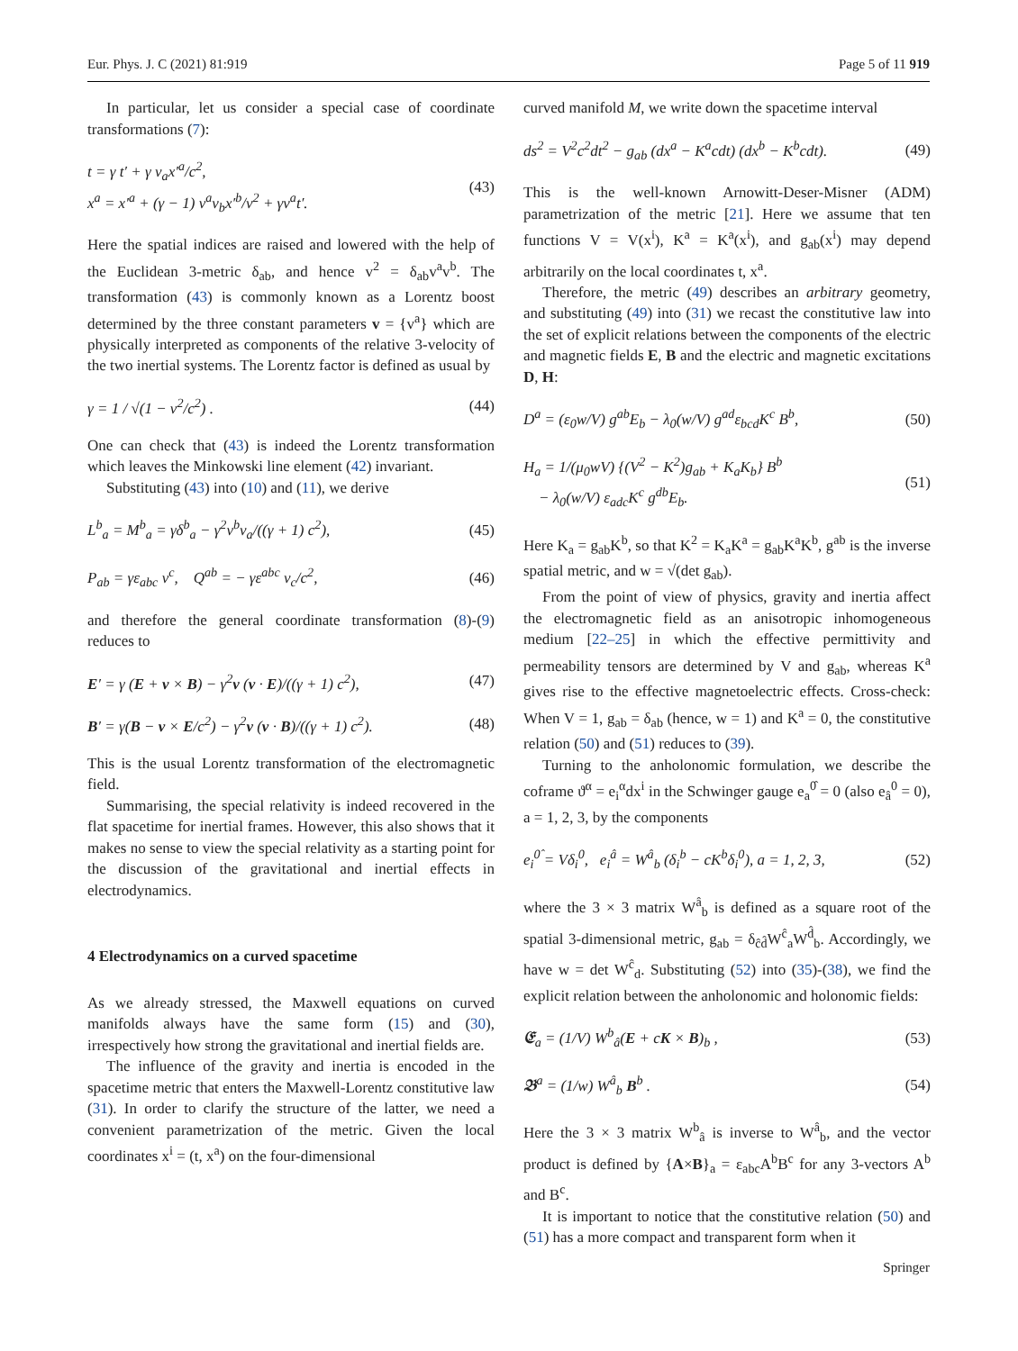Eur. Phys. J. C (2021) 81:919 Page 5 of 11 919
In particular, let us consider a special case of coordinate transformations (7):
t = γ t′ + γ v<sub>a</sub>x′<sup>a</sup>/c<sup>2</sup>,
x<sup>a</sup> = x′<sup>a</sup> + (γ − 1) v<sup>a</sup>v<sub>b</sub>x′<sup>b</sup>/v<sup>2</sup> + γv<sup>a</sup>t′. (43)
Here the spatial indices are raised and lowered with the help of the Euclidean 3-metric δ<sub>ab</sub>, and hence v<sup>2</sup> = δ<sub>ab</sub>v<sup>a</sup>v<sup>b</sup>. The transformation (43) is commonly known as a Lorentz boost determined by the three constant parameters v = {v<sup>a</sup>} which are physically interpreted as components of the relative 3-velocity of the two inertial systems. The Lorentz factor is defined as usual by
γ = 1 / √(1 − v<sup>2</sup>/c<sup>2</sup>) . (44)
One can check that (43) is indeed the Lorentz transformation which leaves the Minkowski line element (42) invariant.
Substituting (43) into (10) and (11), we derive
L<sup>b</sup><sub>a</sub> = M<sup>b</sup><sub>a</sub> = γδ<sup>b</sup><sub>a</sub> − γ<sup>2</sup>v<sup>b</sup>v<sub>a</sub>/((γ + 1) c<sup>2</sup>), (45)
P<sub>ab</sub> = γε<sub>abc</sub> v<sup>c</sup>, Q<sup>ab</sup> = − γε<sup>abc</sup> v<sub>c</sub>/c<sup>2</sup>, (46)
and therefore the general coordinate transformation (8)-(9) reduces to
E′ = γ (E + v × B) − γ<sup>2</sup>v (v · E)/((γ + 1) c<sup>2</sup>), (47)
B′ = γ(B − v × E/c<sup>2</sup>) − γ<sup>2</sup>v (v · B)/((γ + 1) c<sup>2</sup>). (48)
This is the usual Lorentz transformation of the electromagnetic field.
Summarising, the special relativity is indeed recovered in the flat spacetime for inertial frames. However, this also shows that it makes no sense to view the special relativity as a starting point for the discussion of the gravitational and inertial effects in electrodynamics.
4 Electrodynamics on a curved spacetime
As we already stressed, the Maxwell equations on curved manifolds always have the same form (15) and (30), irrespectively how strong the gravitational and inertial fields are.
The influence of the gravity and inertia is encoded in the spacetime metric that enters the Maxwell-Lorentz constitutive law (31). In order to clarify the structure of the latter, we need a convenient parametrization of the metric. Given the local coordinates x<sup>i</sup> = (t, x<sup>a</sup>) on the four-dimensional
curved manifold M, we write down the spacetime interval
ds<sup>2</sup> = V<sup>2</sup>c<sup>2</sup>dt<sup>2</sup> − g<sub>ab</sub> (dx<sup>a</sup> − K<sup>a</sup>cdt) (dx<sup>b</sup> − K<sup>b</sup>cdt). (49)
This is the well-known Arnowitt-Deser-Misner (ADM) parametrization of the metric [21]. Here we assume that ten functions V = V(x<sup>i</sup>), K<sup>a</sup> = K<sup>a</sup>(x<sup>i</sup>), and g<sub>ab</sub>(x<sup>i</sup>) may depend arbitrarily on the local coordinates t, x<sup>a</sup>.
Therefore, the metric (49) describes an arbitrary geometry, and substituting (49) into (31) we recast the constitutive law into the set of explicit relations between the components of the electric and magnetic fields E, B and the electric and magnetic excitations D, H:
D<sup>a</sup> = (ε<sub>0</sub>w/V) g<sup>ab</sup>E<sub>b</sub> − λ<sub>0</sub>(w/V) g<sup>ad</sup>ε<sub>bcd</sub>K<sup>c</sup> B<sup>b</sup>, (50)
H<sub>a</sub> = 1/(μ<sub>0</sub>wV) {(V<sup>2</sup> − K<sup>2</sup>)g<sub>ab</sub> + K<sub>a</sub>K<sub>b</sub>} B<sup>b</sup>
− λ<sub>0</sub>(w/V) ε<sub>adc</sub>K<sup>c</sup> g<sup>db</sup>E<sub>b</sub>. (51)
Here K<sub>a</sub> = g<sub>ab</sub>K<sup>b</sup>, so that K<sup>2</sup> = K<sub>a</sub>K<sup>a</sup> = g<sub>ab</sub>K<sup>a</sup>K<sup>b</sup>, g<sup>ab</sup> is the inverse spatial metric, and w = √(det g<sub>ab</sub>).
From the point of view of physics, gravity and inertia affect the electromagnetic field as an anisotropic inhomogeneous medium [22–25] in which the effective permittivity and permeability tensors are determined by V and g<sub>ab</sub>, whereas K<sup>a</sup> gives rise to the effective magnetoelectric effects. Cross-check: When V = 1, g<sub>ab</sub> = δ<sub>ab</sub> (hence, w = 1) and K<sup>a</sup> = 0, the constitutive relation (50) and (51) reduces to (39).
Turning to the anholonomic formulation, we describe the coframe ϑ<sup>α</sup> = e<sub>i</sub><sup>α</sup>dx<sup>i</sup> in the Schwinger gauge e<sub>a</sub><sup>0̂</sup> = 0 (also e<sub>â</sub><sup>0</sup> = 0), a = 1, 2, 3, by the components
e<sub>i</sub><sup>0̂</sup> = Vδ<sub>i</sub><sup>0</sup>, e<sub>i</sub><sup>â</sup> = W<sup>â</sup><sub>b</sub> (δ<sub>i</sub><sup>b</sup> − cK<sup>b</sup>δ<sub>i</sub><sup>0</sup>), a = 1, 2, 3, (52)
where the 3 × 3 matrix W<sup>â</sup><sub>b</sub> is defined as a square root of the spatial 3-dimensional metric, g<sub>ab</sub> = δ<sub>ĉd̂</sub>W<sup>ĉ</sup><sub>a</sub>W<sup>d̂</sup><sub>b</sub>. Accordingly, we have w = det W<sup>ĉ</sup><sub>d</sub>. Substituting (52) into (35)-(38), we find the explicit relation between the anholonomic and holonomic fields:
𝕰<sub>a</sub> = (1/V) W<sup>b</sup><sub>â</sub>(E + cK × B)<sub>b</sub> , (53)
𝕭<sup>a</sup> = (1/w) W<sup>â</sup><sub>b</sub> B<sup>b</sup> . (54)
Here the 3 × 3 matrix W<sup>b</sup><sub>â</sub> is inverse to W<sup>â</sup><sub>b</sub>, and the vector product is defined by {A×B}<sub>a</sub> = ε<sub>abc</sub>A<sup>b</sup>B<sup>c</sup> for any 3-vectors A<sup>b</sup> and B<sup>c</sup>.
It is important to notice that the constitutive relation (50) and (51) has a more compact and transparent form when it
Springer